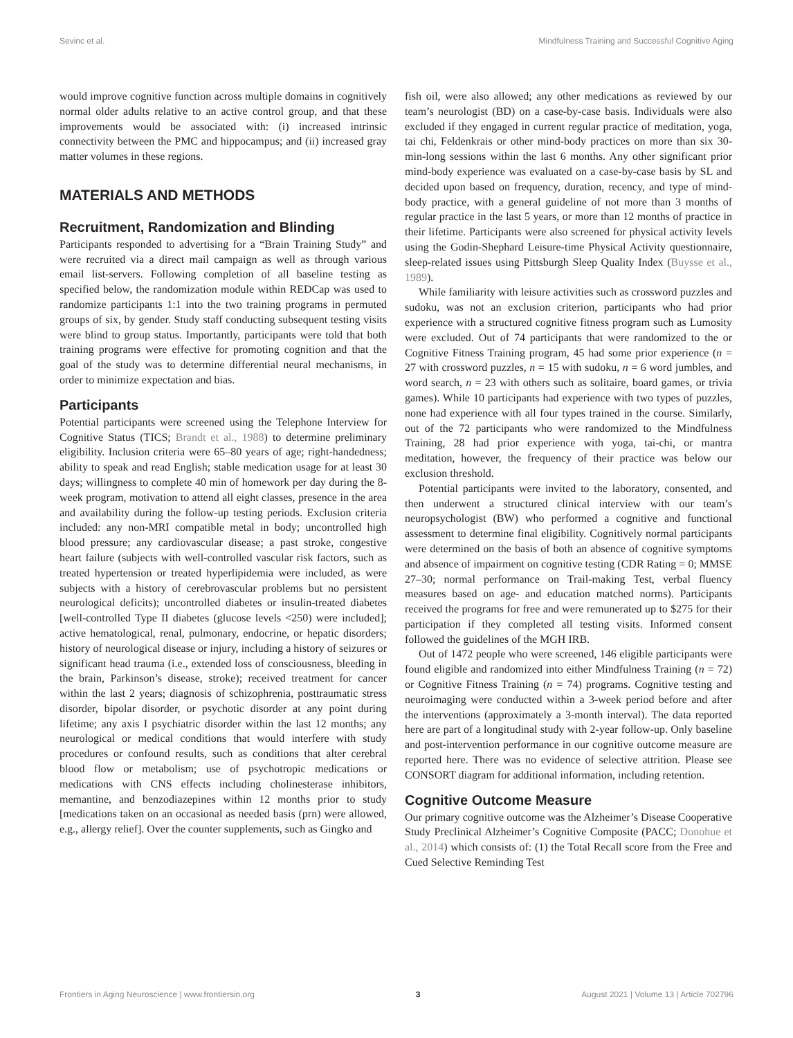Sevinc et al. Mindfulness Training and Successful Cognitive Aging
would improve cognitive function across multiple domains in cognitively normal older adults relative to an active control group, and that these improvements would be associated with: (i) increased intrinsic connectivity between the PMC and hippocampus; and (ii) increased gray matter volumes in these regions.
MATERIALS AND METHODS
Recruitment, Randomization and Blinding
Participants responded to advertising for a “Brain Training Study” and were recruited via a direct mail campaign as well as through various email list-servers. Following completion of all baseline testing as specified below, the randomization module within REDCap was used to randomize participants 1:1 into the two training programs in permuted groups of six, by gender. Study staff conducting subsequent testing visits were blind to group status. Importantly, participants were told that both training programs were effective for promoting cognition and that the goal of the study was to determine differential neural mechanisms, in order to minimize expectation and bias.
Participants
Potential participants were screened using the Telephone Interview for Cognitive Status (TICS; Brandt et al., 1988) to determine preliminary eligibility. Inclusion criteria were 65–80 years of age; right-handedness; ability to speak and read English; stable medication usage for at least 30 days; willingness to complete 40 min of homework per day during the 8-week program, motivation to attend all eight classes, presence in the area and availability during the follow-up testing periods. Exclusion criteria included: any non-MRI compatible metal in body; uncontrolled high blood pressure; any cardiovascular disease; a past stroke, congestive heart failure (subjects with well-controlled vascular risk factors, such as treated hypertension or treated hyperlipidemia were included, as were subjects with a history of cerebrovascular problems but no persistent neurological deficits); uncontrolled diabetes or insulin-treated diabetes [well-controlled Type II diabetes (glucose levels <250) were included]; active hematological, renal, pulmonary, endocrine, or hepatic disorders; history of neurological disease or injury, including a history of seizures or significant head trauma (i.e., extended loss of consciousness, bleeding in the brain, Parkinson’s disease, stroke); received treatment for cancer within the last 2 years; diagnosis of schizophrenia, posttraumatic stress disorder, bipolar disorder, or psychotic disorder at any point during lifetime; any axis I psychiatric disorder within the last 12 months; any neurological or medical conditions that would interfere with study procedures or confound results, such as conditions that alter cerebral blood flow or metabolism; use of psychotropic medications or medications with CNS effects including cholinesterase inhibitors, memantine, and benzodiazepines within 12 months prior to study [medications taken on an occasional as needed basis (prn) were allowed, e.g., allergy relief]. Over the counter supplements, such as Gingko and
fish oil, were also allowed; any other medications as reviewed by our team’s neurologist (BD) on a case-by-case basis. Individuals were also excluded if they engaged in current regular practice of meditation, yoga, tai chi, Feldenkrais or other mind-body practices on more than six 30-min-long sessions within the last 6 months. Any other significant prior mind-body experience was evaluated on a case-by-case basis by SL and decided upon based on frequency, duration, recency, and type of mind-body practice, with a general guideline of not more than 3 months of regular practice in the last 5 years, or more than 12 months of practice in their lifetime. Participants were also screened for physical activity levels using the Godin-Shephard Leisure-time Physical Activity questionnaire, sleep-related issues using Pittsburgh Sleep Quality Index (Buysse et al., 1989).
While familiarity with leisure activities such as crossword puzzles and sudoku, was not an exclusion criterion, participants who had prior experience with a structured cognitive fitness program such as Lumosity were excluded. Out of 74 participants that were randomized to the or Cognitive Fitness Training program, 45 had some prior experience (n = 27 with crossword puzzles, n = 15 with sudoku, n = 6 word jumbles, and word search, n = 23 with others such as solitaire, board games, or trivia games). While 10 participants had experience with two types of puzzles, none had experience with all four types trained in the course. Similarly, out of the 72 participants who were randomized to the Mindfulness Training, 28 had prior experience with yoga, tai-chi, or mantra meditation, however, the frequency of their practice was below our exclusion threshold.
Potential participants were invited to the laboratory, consented, and then underwent a structured clinical interview with our team’s neuropsychologist (BW) who performed a cognitive and functional assessment to determine final eligibility. Cognitively normal participants were determined on the basis of both an absence of cognitive symptoms and absence of impairment on cognitive testing (CDR Rating = 0; MMSE 27–30; normal performance on Trail-making Test, verbal fluency measures based on age- and education matched norms). Participants received the programs for free and were remunerated up to $275 for their participation if they completed all testing visits. Informed consent followed the guidelines of the MGH IRB.
Out of 1472 people who were screened, 146 eligible participants were found eligible and randomized into either Mindfulness Training (n = 72) or Cognitive Fitness Training (n = 74) programs. Cognitive testing and neuroimaging were conducted within a 3-week period before and after the interventions (approximately a 3-month interval). The data reported here are part of a longitudinal study with 2-year follow-up. Only baseline and post-intervention performance in our cognitive outcome measure are reported here. There was no evidence of selective attrition. Please see CONSORT diagram for additional information, including retention.
Cognitive Outcome Measure
Our primary cognitive outcome was the Alzheimer’s Disease Cooperative Study Preclinical Alzheimer’s Cognitive Composite (PACC; Donohue et al., 2014) which consists of: (1) the Total Recall score from the Free and Cued Selective Reminding Test
Frontiers in Aging Neuroscience | www.frontiersin.org 3 August 2021 | Volume 13 | Article 702796